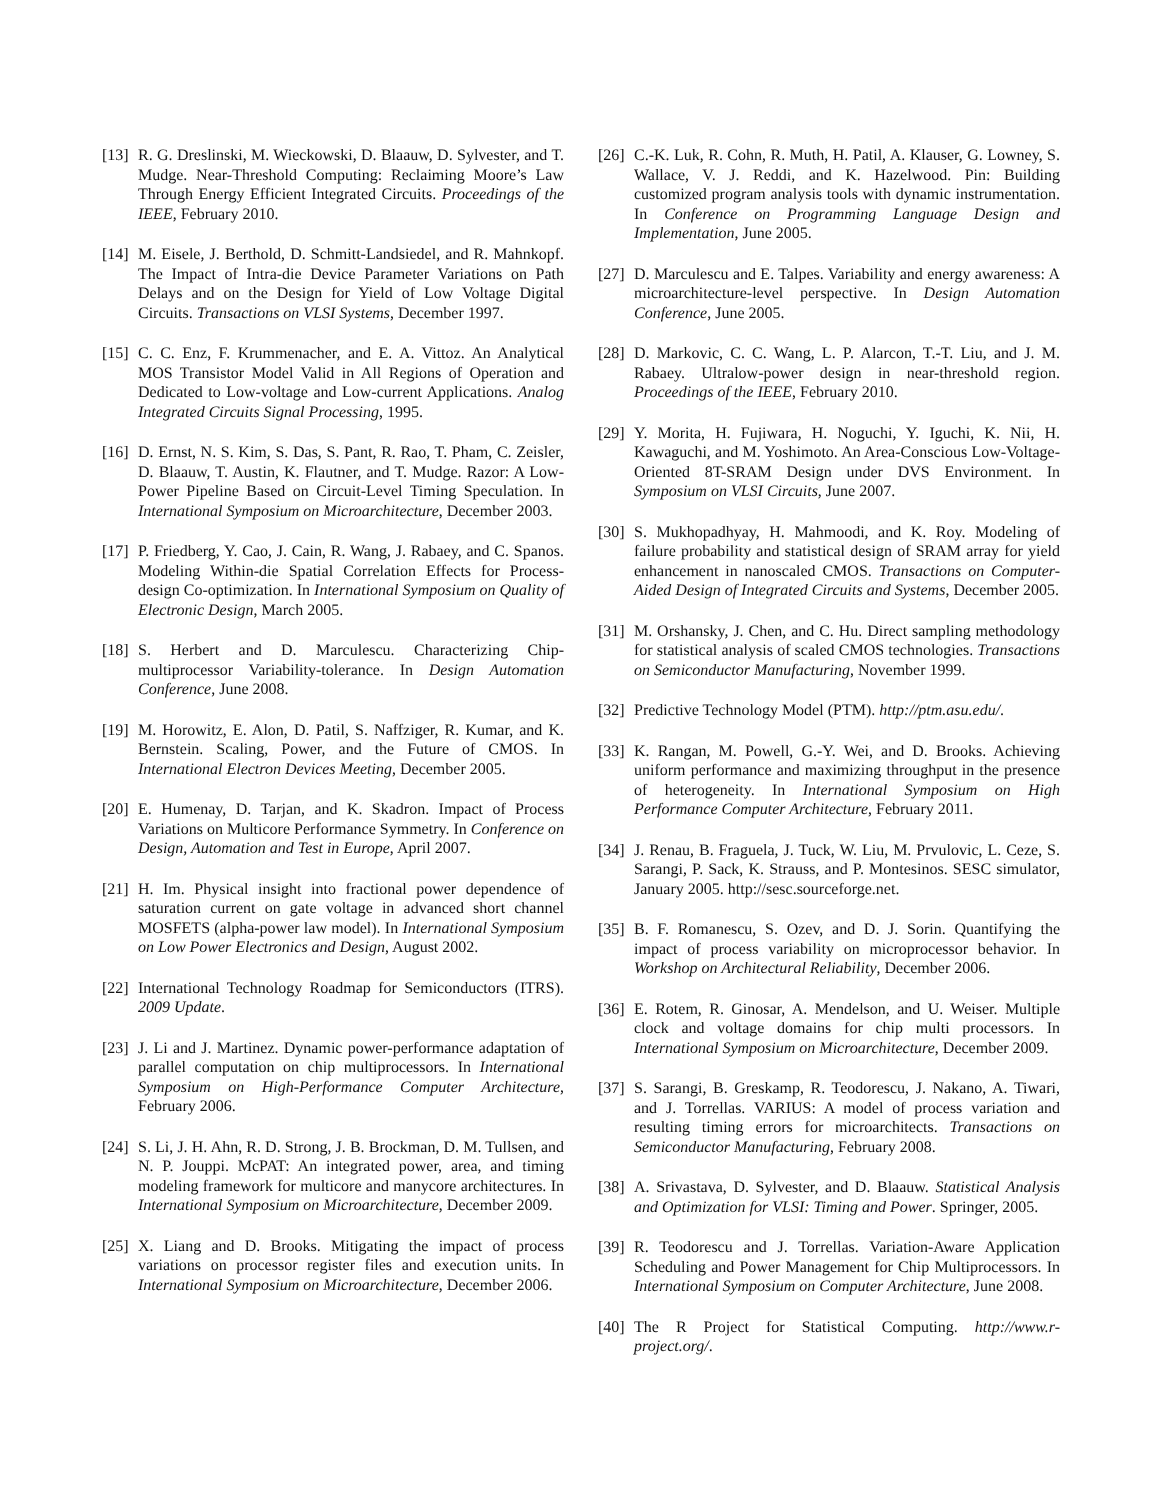[13] R. G. Dreslinski, M. Wieckowski, D. Blaauw, D. Sylvester, and T. Mudge. Near-Threshold Computing: Reclaiming Moore’s Law Through Energy Efficient Integrated Circuits. Proceedings of the IEEE, February 2010.
[14] M. Eisele, J. Berthold, D. Schmitt-Landsiedel, and R. Mahnkopf. The Impact of Intra-die Device Parameter Variations on Path Delays and on the Design for Yield of Low Voltage Digital Circuits. Transactions on VLSI Systems, December 1997.
[15] C. C. Enz, F. Krummenacher, and E. A. Vittoz. An Analytical MOS Transistor Model Valid in All Regions of Operation and Dedicated to Low-voltage and Low-current Applications. Analog Integrated Circuits Signal Processing, 1995.
[16] D. Ernst, N. S. Kim, S. Das, S. Pant, R. Rao, T. Pham, C. Zeisler, D. Blaauw, T. Austin, K. Flautner, and T. Mudge. Razor: A Low-Power Pipeline Based on Circuit-Level Timing Speculation. In International Symposium on Microarchitecture, December 2003.
[17] P. Friedberg, Y. Cao, J. Cain, R. Wang, J. Rabaey, and C. Spanos. Modeling Within-die Spatial Correlation Effects for Process-design Co-optimization. In International Symposium on Quality of Electronic Design, March 2005.
[18] S. Herbert and D. Marculescu. Characterizing Chip-multiprocessor Variability-tolerance. In Design Automation Conference, June 2008.
[19] M. Horowitz, E. Alon, D. Patil, S. Naffziger, R. Kumar, and K. Bernstein. Scaling, Power, and the Future of CMOS. In International Electron Devices Meeting, December 2005.
[20] E. Humenay, D. Tarjan, and K. Skadron. Impact of Process Variations on Multicore Performance Symmetry. In Conference on Design, Automation and Test in Europe, April 2007.
[21] H. Im. Physical insight into fractional power dependence of saturation current on gate voltage in advanced short channel MOSFETS (alpha-power law model). In International Symposium on Low Power Electronics and Design, August 2002.
[22] International Technology Roadmap for Semiconductors (ITRS). 2009 Update.
[23] J. Li and J. Martinez. Dynamic power-performance adaptation of parallel computation on chip multiprocessors. In International Symposium on High-Performance Computer Architecture, February 2006.
[24] S. Li, J. H. Ahn, R. D. Strong, J. B. Brockman, D. M. Tullsen, and N. P. Jouppi. McPAT: An integrated power, area, and timing modeling framework for multicore and manycore architectures. In International Symposium on Microarchitecture, December 2009.
[25] X. Liang and D. Brooks. Mitigating the impact of process variations on processor register files and execution units. In International Symposium on Microarchitecture, December 2006.
[26] C.-K. Luk, R. Cohn, R. Muth, H. Patil, A. Klauser, G. Lowney, S. Wallace, V. J. Reddi, and K. Hazelwood. Pin: Building customized program analysis tools with dynamic instrumentation. In Conference on Programming Language Design and Implementation, June 2005.
[27] D. Marculescu and E. Talpes. Variability and energy awareness: A microarchitecture-level perspective. In Design Automation Conference, June 2005.
[28] D. Markovic, C. C. Wang, L. P. Alarcon, T.-T. Liu, and J. M. Rabaey. Ultralow-power design in near-threshold region. Proceedings of the IEEE, February 2010.
[29] Y. Morita, H. Fujiwara, H. Noguchi, Y. Iguchi, K. Nii, H. Kawaguchi, and M. Yoshimoto. An Area-Conscious Low-Voltage-Oriented 8T-SRAM Design under DVS Environment. In Symposium on VLSI Circuits, June 2007.
[30] S. Mukhopadhyay, H. Mahmoodi, and K. Roy. Modeling of failure probability and statistical design of SRAM array for yield enhancement in nanoscaled CMOS. Transactions on Computer-Aided Design of Integrated Circuits and Systems, December 2005.
[31] M. Orshansky, J. Chen, and C. Hu. Direct sampling methodology for statistical analysis of scaled CMOS technologies. Transactions on Semiconductor Manufacturing, November 1999.
[32] Predictive Technology Model (PTM). http://ptm.asu.edu/.
[33] K. Rangan, M. Powell, G.-Y. Wei, and D. Brooks. Achieving uniform performance and maximizing throughput in the presence of heterogeneity. In International Symposium on High Performance Computer Architecture, February 2011.
[34] J. Renau, B. Fraguela, J. Tuck, W. Liu, M. Prvulovic, L. Ceze, S. Sarangi, P. Sack, K. Strauss, and P. Montesinos. SESC simulator, January 2005. http://sesc.sourceforge.net.
[35] B. F. Romanescu, S. Ozev, and D. J. Sorin. Quantifying the impact of process variability on microprocessor behavior. In Workshop on Architectural Reliability, December 2006.
[36] E. Rotem, R. Ginosar, A. Mendelson, and U. Weiser. Multiple clock and voltage domains for chip multi processors. In International Symposium on Microarchitecture, December 2009.
[37] S. Sarangi, B. Greskamp, R. Teodorescu, J. Nakano, A. Tiwari, and J. Torrellas. VARIUS: A model of process variation and resulting timing errors for microarchitects. Transactions on Semiconductor Manufacturing, February 2008.
[38] A. Srivastava, D. Sylvester, and D. Blaauw. Statistical Analysis and Optimization for VLSI: Timing and Power. Springer, 2005.
[39] R. Teodorescu and J. Torrellas. Variation-Aware Application Scheduling and Power Management for Chip Multiprocessors. In International Symposium on Computer Architecture, June 2008.
[40] The R Project for Statistical Computing. http://www.r-project.org/.